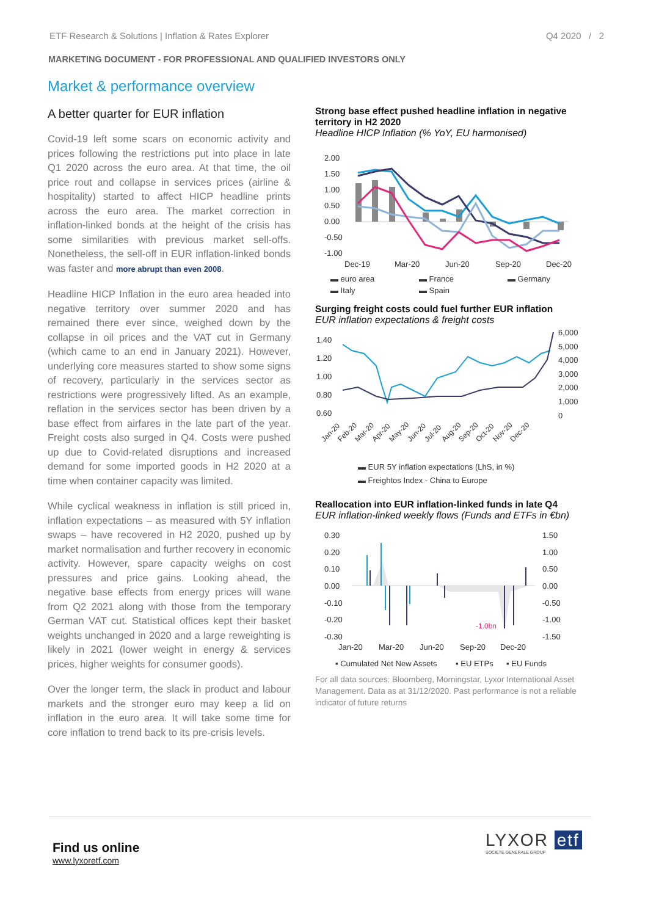ETF Research & Solutions | Inflation & Rates Explorer Q4 2020 / 2
MARKETING DOCUMENT - FOR PROFESSIONAL AND QUALIFIED INVESTORS ONLY
Market & performance overview
A better quarter for EUR inflation
Covid-19 left some scars on economic activity and prices following the restrictions put into place in late Q1 2020 across the euro area. At that time, the oil price rout and collapse in services prices (airline & hospitality) started to affect HICP headline prints across the euro area. The market correction in inflation-linked bonds at the height of the crisis has some similarities with previous market sell-offs. Nonetheless, the sell-off in EUR inflation-linked bonds was faster and more abrupt than even 2008.
Headline HICP Inflation in the euro area headed into negative territory over summer 2020 and has remained there ever since, weighed down by the collapse in oil prices and the VAT cut in Germany (which came to an end in January 2021). However, underlying core measures started to show some signs of recovery, particularly in the services sector as restrictions were progressively lifted. As an example, reflation in the services sector has been driven by a base effect from airfares in the late part of the year. Freight costs also surged in Q4. Costs were pushed up due to Covid-related disruptions and increased demand for some imported goods in H2 2020 at a time when container capacity was limited.
While cyclical weakness in inflation is still priced in, inflation expectations – as measured with 5Y inflation swaps – have recovered in H2 2020, pushed up by market normalisation and further recovery in economic activity. However, spare capacity weighs on cost pressures and price gains. Looking ahead, the negative base effects from energy prices will wane from Q2 2021 along with those from the temporary German VAT cut. Statistical offices kept their basket weights unchanged in 2020 and a large reweighting is likely in 2021 (lower weight in energy & services prices, higher weights for consumer goods).
Over the longer term, the slack in product and labour markets and the stronger euro may keep a lid on inflation in the euro area. It will take some time for core inflation to trend back to its pre-crisis levels.
Strong base effect pushed headline inflation in negative territory in H2 2020
Headline HICP Inflation (% YoY, EU harmonised)
2.00
1.50
1.00
0.50
0.00
-0.50
-1.00
Dec-19
Mar-20
Jun-20
Sep-20
Dec-20
▬ euro area
▬ France
▬ Germany
▬ Italy
▬ Spain
Surging freight costs could fuel further EUR inflation
EUR inflation expectations & freight costs
1.40
1.20
1.00
0.80
0.60
6,000
5,000
4,000
3,000
2,000
1,000
0
Jan-20
Feb-20
Mar-20
Apr-20
May-20
Jun-20
Jul-20
Aug-20
Sep-20
Oct-20
Nov-20
Dec-20
▬ EUR 5Y inflation expectations (LhS, in %)
▬ Freightos Index - China to Europe
Reallocation into EUR inflation-linked funds in late Q4
EUR inflation-linked weekly flows (Funds and ETFs in €bn)
0.30
0.20
0.10
0.00
-0.10
-0.20
-0.30
1.50
1.00
0.50
0.00
-0.50
-1.00
-1.50
-1.0bn
Jan-20
Mar-20
Jun-20
Sep-20
Dec-20
▪ Cumulated Net New Assets
▪ EU ETPs
▪ EU Funds
For all data sources: Bloomberg, Morningstar, Lyxor International Asset Management. Data as at 31/12/2020. Past performance is not a reliable indicator of future returns
Find us online
www.lyxoretf.com
LYXOR etf
SOCIETE GENERALE GROUP